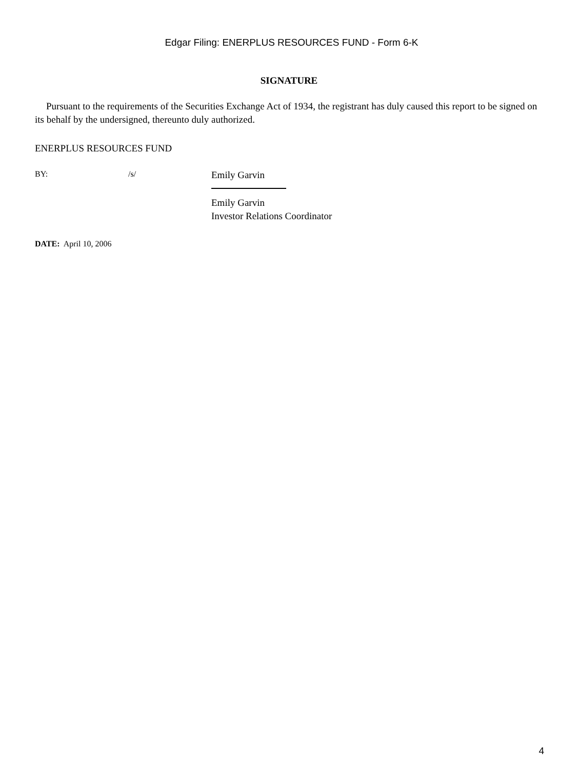Edgar Filing: ENERPLUS RESOURCES FUND - Form 6-K
SIGNATURE
Pursuant to the requirements of the Securities Exchange Act of 1934, the registrant has duly caused this report to be signed on its behalf by the undersigned, thereunto duly authorized.
ENERPLUS RESOURCES FUND
BY: /s/
Emily Garvin
Emily Garvin
Investor Relations Coordinator
DATE: April 10, 2006
4